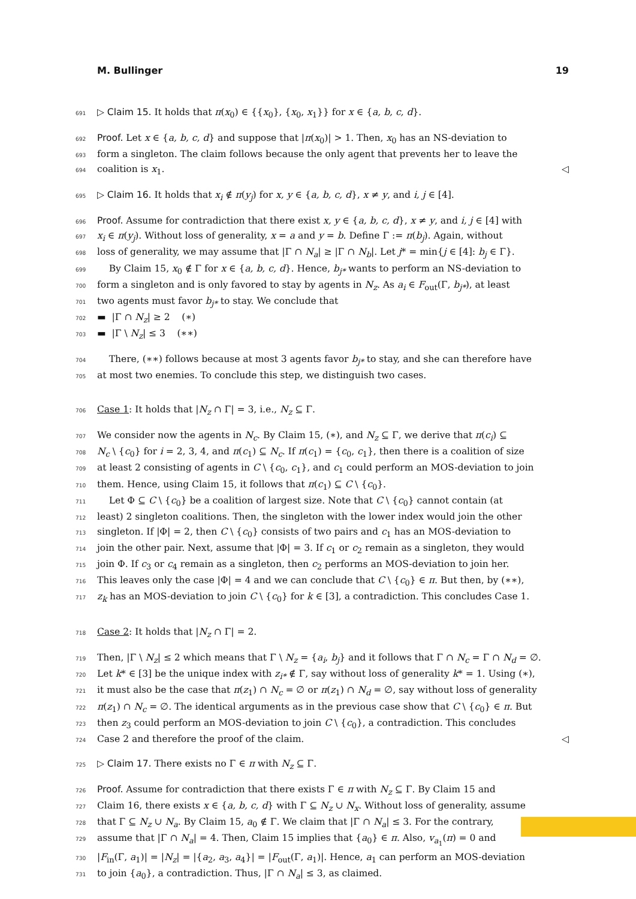M. Bullinger 19
691 ▷ Claim 15. It holds that π(x<sub>0</sub>) ∈ {{x<sub>0</sub>}, {x<sub>0</sub>, x<sub>1</sub>}} for x ∈ {a, b, c, d}.
692 Proof. Let x ∈ {a, b, c, d} and suppose that |π(x<sub>0</sub>)| > 1. Then, x<sub>0</sub> has an NS-deviation to
693 form a singleton. The claim follows because the only agent that prevents her to leave the
694 coalition is x<sub>1</sub>. ◁
695 ▷ Claim 16. It holds that x<sub>i</sub> ∉ π(y<sub>j</sub>) for x, y ∈ {a, b, c, d}, x ≠ y, and i, j ∈ [4].
696 Proof. Assume for contradiction that there exist x, y ∈ {a, b, c, d}, x ≠ y, and i, j ∈ [4] with
697 x<sub>i</sub> ∈ π(y<sub>j</sub>). Without loss of generality, x = a and y = b. Define Γ := π(b<sub>j</sub>). Again, without
698 loss of generality, we may assume that |Γ ∩ N<sub>a</sub>| ≥ |Γ ∩ N<sub>b</sub>|. Let j* = min{j ∈ [4]: b<sub>j</sub> ∈ Γ}.
699 By Claim 15, x<sub>0</sub> ∉ Γ for x ∈ {a, b, c, d}. Hence, b<sub>j*</sub> wants to perform an NS-deviation to
700 form a singleton and is only favored to stay by agents in N<sub>z</sub>. As a<sub>i</sub> ∈ F<sub>out</sub>(Γ, b<sub>j*</sub>), at least
701 two agents must favor b<sub>j*</sub> to stay. We conclude that
702 ▬ |Γ ∩ N<sub>z</sub>| ≥ 2 (∗)
703 ▬ |Γ \ N<sub>z</sub>| ≤ 3 (∗∗)
704 There, (∗∗) follows because at most 3 agents favor b<sub>j*</sub> to stay, and she can therefore have
705 at most two enemies. To conclude this step, we distinguish two cases.
706 Case 1: It holds that |N<sub>z</sub> ∩ Γ| = 3, i.e., N<sub>z</sub> ⊆ Γ.
707 We consider now the agents in N<sub>c</sub>. By Claim 15, (∗), and N<sub>z</sub> ⊆ Γ, we derive that π(c<sub>i</sub>) ⊆
708 N<sub>c</sub> \ {c<sub>0</sub>} for i = 2, 3, 4, and π(c<sub>1</sub>) ⊆ N<sub>c</sub>. If π(c<sub>1</sub>) = {c<sub>0</sub>, c<sub>1</sub>}, then there is a coalition of size
709 at least 2 consisting of agents in C \ {c<sub>0</sub>, c<sub>1</sub>}, and c<sub>1</sub> could perform an MOS-deviation to join
710 them. Hence, using Claim 15, it follows that π(c<sub>1</sub>) ⊆ C \ {c<sub>0</sub>}.
711 Let Φ ⊆ C \ {c<sub>0</sub>} be a coalition of largest size. Note that C \ {c<sub>0</sub>} cannot contain (at
712 least) 2 singleton coalitions. Then, the singleton with the lower index would join the other
713 singleton. If |Φ| = 2, then C \ {c<sub>0</sub>} consists of two pairs and c<sub>1</sub> has an MOS-deviation to
714 join the other pair. Next, assume that |Φ| = 3. If c<sub>1</sub> or c<sub>2</sub> remain as a singleton, they would
715 join Φ. If c<sub>3</sub> or c<sub>4</sub> remain as a singleton, then c<sub>2</sub> performs an MOS-deviation to join her.
716 This leaves only the case |Φ| = 4 and we can conclude that C \ {c<sub>0</sub>} ∈ π. But then, by (∗∗),
717 z<sub>k</sub> has an MOS-deviation to join C \ {c<sub>0</sub>} for k ∈ [3], a contradiction. This concludes Case 1.
718 Case 2: It holds that |N<sub>z</sub> ∩ Γ| = 2.
719 Then, |Γ \ N<sub>z</sub>| ≤ 2 which means that Γ \ N<sub>z</sub> = {a<sub>i</sub>, b<sub>j</sub>} and it follows that Γ ∩ N<sub>c</sub> = Γ ∩ N<sub>d</sub> = ∅.
720 Let k* ∈ [3] be the unique index with z<sub>i*</sub> ∉ Γ, say without loss of generality k* = 1. Using (∗),
721 it must also be the case that π(z<sub>1</sub>) ∩ N<sub>c</sub> = ∅ or π(z<sub>1</sub>) ∩ N<sub>d</sub> = ∅, say without loss of generality
722 π(z<sub>1</sub>) ∩ N<sub>c</sub> = ∅. The identical arguments as in the previous case show that C \ {c<sub>0</sub>} ∈ π. But
723 then z<sub>3</sub> could perform an MOS-deviation to join C \ {c<sub>0</sub>}, a contradiction. This concludes
724 Case 2 and therefore the proof of the claim. ◁
725 ▷ Claim 17. There exists no Γ ∈ π with N<sub>z</sub> ⊆ Γ.
726 Proof. Assume for contradiction that there exists Γ ∈ π with N<sub>z</sub> ⊆ Γ. By Claim 15 and
727 Claim 16, there exists x ∈ {a, b, c, d} with Γ ⊆ N<sub>z</sub> ∪ N<sub>x</sub>. Without loss of generality, assume
728 that Γ ⊆ N<sub>z</sub> ∪ N<sub>a</sub>. By Claim 15, a<sub>0</sub> ∉ Γ. We claim that |Γ ∩ N<sub>a</sub>| ≤ 3. For the contrary,
729 assume that |Γ ∩ N<sub>a</sub>| = 4. Then, Claim 15 implies that {a<sub>0</sub>} ∈ π. Also, v<sub>a<sub>1</sub></sub>(π) = 0 and
730 |F<sub>in</sub>(Γ, a<sub>1</sub>)| = |N<sub>z</sub>| = |{a<sub>2</sub>, a<sub>3</sub>, a<sub>4</sub>}| = |F<sub>out</sub>(Γ, a<sub>1</sub>)|. Hence, a<sub>1</sub> can perform an MOS-deviation
731 to join {a<sub>0</sub>}, a contradiction. Thus, |Γ ∩ N<sub>a</sub>| ≤ 3, as claimed.